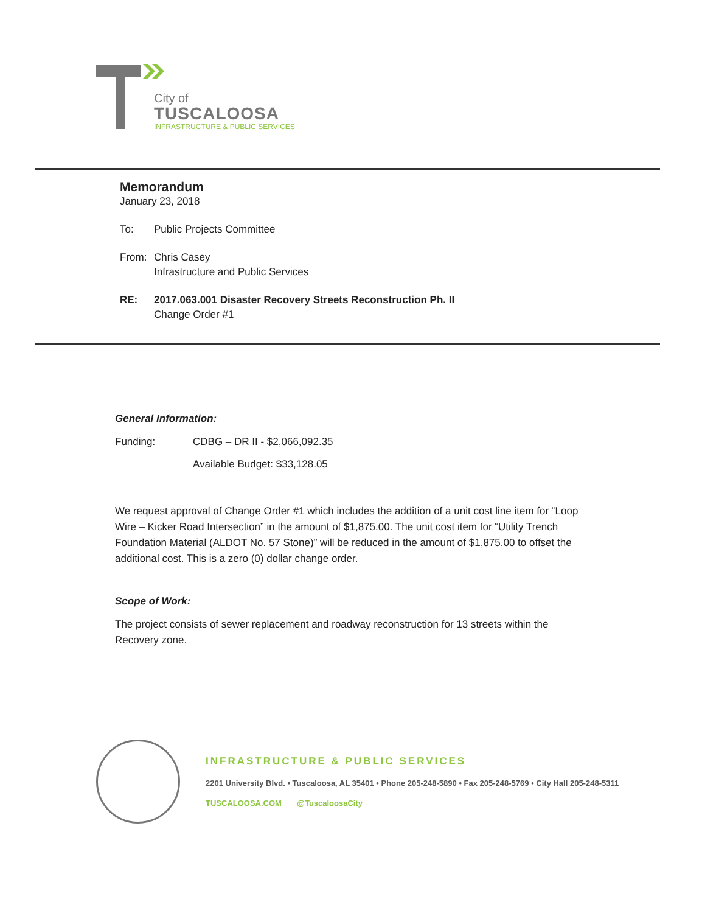City of
TUSCALOOSA
INFRASTRUCTURE & PUBLIC SERVICES
Memorandum
January 23, 2018
To: Public Projects Committee
From: Chris Casey
Infrastructure and Public Services
RE: 2017.063.001 Disaster Recovery Streets Reconstruction Ph. II
Change Order #1
General Information:
Funding: CDBG – DR II - $2,066,092.35
Available Budget: $33,128.05
We request approval of Change Order #1 which includes the addition of a unit cost line item for “Loop Wire – Kicker Road Intersection” in the amount of $1,875.00. The unit cost item for “Utility Trench Foundation Material (ALDOT No. 57 Stone)” will be reduced in the amount of $1,875.00 to offset the additional cost. This is a zero (0) dollar change order.
Scope of Work:
The project consists of sewer replacement and roadway reconstruction for 13 streets within the Recovery zone.
INFRASTRUCTURE & PUBLIC SERVICES
2201 University Blvd. • Tuscaloosa, AL 35401 • Phone 205-248-5890 • Fax 205-248-5769 • City Hall 205-248-5311
TUSCALOOSA.COM @TuscaloosaCity